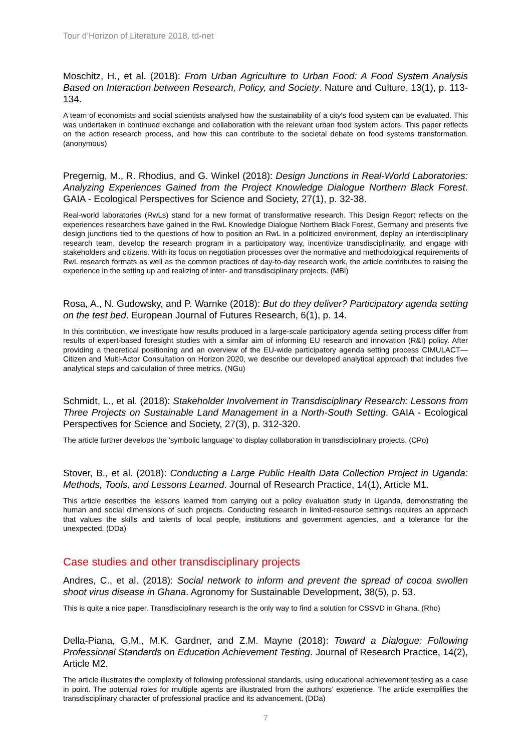Tour d’Horizon of Literature 2018, td-net
Moschitz, H., et al. (2018): From Urban Agriculture to Urban Food: A Food System Analysis Based on Interaction between Research, Policy, and Society. Nature and Culture, 13(1), p. 113-134.
A team of economists and social scientists analysed how the sustainability of a city's food system can be evaluated. This was undertaken in continued exchange and collaboration with the relevant urban food system actors. This paper reflects on the action research process, and how this can contribute to the societal debate on food systems transformation. (anonymous)
Pregernig, M., R. Rhodius, and G. Winkel (2018): Design Junctions in Real-World Laboratories: Analyzing Experiences Gained from the Project Knowledge Dialogue Northern Black Forest. GAIA - Ecological Perspectives for Science and Society, 27(1), p. 32-38.
Real-world laboratories (RwLs) stand for a new format of transformative research. This Design Report reflects on the experiences researchers have gained in the RwL Knowledge Dialogue Northern Black Forest, Germany and presents five design junctions tied to the questions of how to position an RwL in a politicized environment, deploy an interdisciplinary research team, develop the research program in a participatory way, incentivize transdisciplinarity, and engage with stakeholders and citizens. With its focus on negotiation processes over the normative and methodological requirements of RwL research formats as well as the common practices of day-to-day research work, the article contributes to raising the experience in the setting up and realizing of inter- and transdisciplinary projects. (MBl)
Rosa, A., N. Gudowsky, and P. Warnke (2018): But do they deliver? Participatory agenda setting on the test bed. European Journal of Futures Research, 6(1), p. 14.
In this contribution, we investigate how results produced in a large-scale participatory agenda setting process differ from results of expert-based foresight studies with a similar aim of informing EU research and innovation (R&I) policy. After providing a theoretical positioning and an overview of the EU-wide participatory agenda setting process CIMULACT—Citizen and Multi-Actor Consultation on Horizon 2020, we describe our developed analytical approach that includes five analytical steps and calculation of three metrics. (NGu)
Schmidt, L., et al. (2018): Stakeholder Involvement in Transdisciplinary Research: Lessons from Three Projects on Sustainable Land Management in a North-South Setting. GAIA - Ecological Perspectives for Science and Society, 27(3), p. 312-320.
The article further develops the 'symbolic language' to display collaboration in transdisciplinary projects. (CPo)
Stover, B., et al. (2018): Conducting a Large Public Health Data Collection Project in Uganda: Methods, Tools, and Lessons Learned. Journal of Research Practice, 14(1), Article M1.
This article describes the lessons learned from carrying out a policy evaluation study in Uganda, demonstrating the human and social dimensions of such projects. Conducting research in limited-resource settings requires an approach that values the skills and talents of local people, institutions and government agencies, and a tolerance for the unexpected. (DDa)
Case studies and other transdisciplinary projects
Andres, C., et al. (2018): Social network to inform and prevent the spread of cocoa swollen shoot virus disease in Ghana. Agronomy for Sustainable Development, 38(5), p. 53.
This is quite a nice paper. Transdisciplinary research is the only way to find a solution for CSSVD in Ghana. (Rho)
Della-Piana, G.M., M.K. Gardner, and Z.M. Mayne (2018): Toward a Dialogue: Following Professional Standards on Education Achievement Testing. Journal of Research Practice, 14(2), Article M2.
The article illustrates the complexity of following professional standards, using educational achievement testing as a case in point. The potential roles for multiple agents are illustrated from the authors’ experience. The article exemplifies the transdisciplinary character of professional practice and its advancement. (DDa)
7